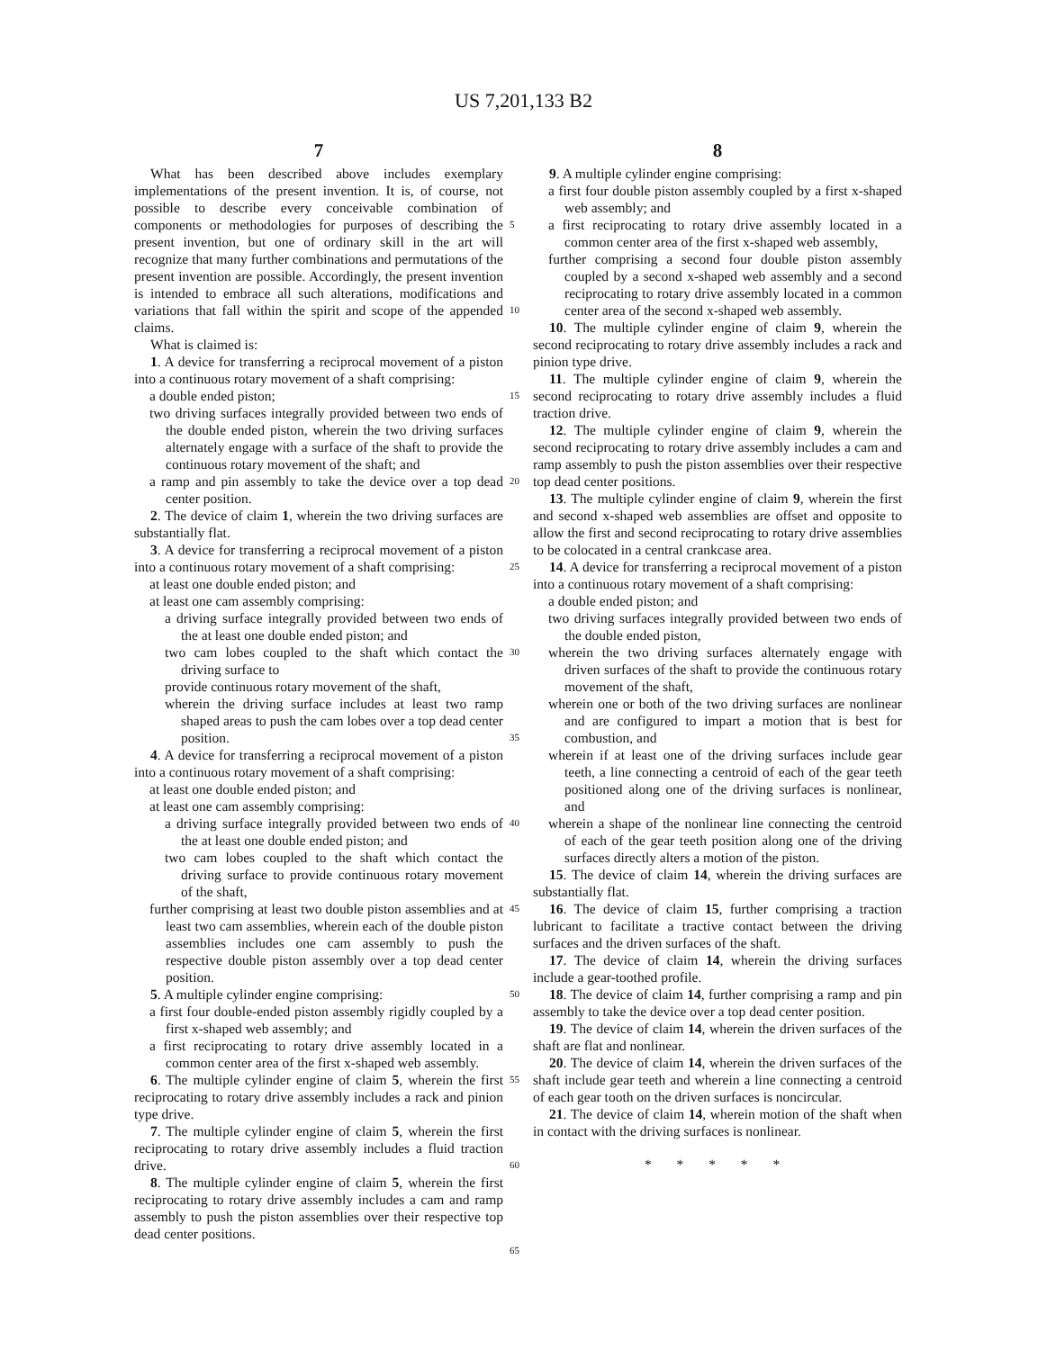US 7,201,133 B2
7
What has been described above includes exemplary implementations of the present invention. It is, of course, not possible to describe every conceivable combination of components or methodologies for purposes of describing the present invention, but one of ordinary skill in the art will recognize that many further combinations and permutations of the present invention are possible. Accordingly, the present invention is intended to embrace all such alterations, modifications and variations that fall within the spirit and scope of the appended claims.
What is claimed is:
1. A device for transferring a reciprocal movement of a piston into a continuous rotary movement of a shaft comprising:
a double ended piston;
two driving surfaces integrally provided between two ends of the double ended piston, wherein the two driving surfaces alternately engage with a surface of the shaft to provide the continuous rotary movement of the shaft; and
a ramp and pin assembly to take the device over a top dead center position.
2. The device of claim 1, wherein the two driving surfaces are substantially flat.
3. A device for transferring a reciprocal movement of a piston into a continuous rotary movement of a shaft comprising:
at least one double ended piston; and
at least one cam assembly comprising:
a driving surface integrally provided between two ends of the at least one double ended piston; and
two cam lobes coupled to the shaft which contact the driving surface to
provide continuous rotary movement of the shaft,
wherein the driving surface includes at least two ramp shaped areas to push the cam lobes over a top dead center position.
4. A device for transferring a reciprocal movement of a piston into a continuous rotary movement of a shaft comprising:
at least one double ended piston; and
at least one cam assembly comprising:
a driving surface integrally provided between two ends of the at least one double ended piston; and
two cam lobes coupled to the shaft which contact the driving surface to provide continuous rotary movement of the shaft,
further comprising at least two double piston assemblies and at least two cam assemblies, wherein each of the double piston assemblies includes one cam assembly to push the respective double piston assembly over a top dead center position.
5. A multiple cylinder engine comprising:
a first four double-ended piston assembly rigidly coupled by a first x-shaped web assembly; and
a first reciprocating to rotary drive assembly located in a common center area of the first x-shaped web assembly.
6. The multiple cylinder engine of claim 5, wherein the first reciprocating to rotary drive assembly includes a rack and pinion type drive.
7. The multiple cylinder engine of claim 5, wherein the first reciprocating to rotary drive assembly includes a fluid traction drive.
8. The multiple cylinder engine of claim 5, wherein the first reciprocating to rotary drive assembly includes a cam and ramp assembly to push the piston assemblies over their respective top dead center positions.
5
10
15
20
25
30
35
40
45
50
55
60
65
8
9. A multiple cylinder engine comprising:
a first four double piston assembly coupled by a first x-shaped web assembly; and
a first reciprocating to rotary drive assembly located in a common center area of the first x-shaped web assembly,
further comprising a second four double piston assembly coupled by a second x-shaped web assembly and a second reciprocating to rotary drive assembly located in a common center area of the second x-shaped web assembly.
10. The multiple cylinder engine of claim 9, wherein the second reciprocating to rotary drive assembly includes a rack and pinion type drive.
11. The multiple cylinder engine of claim 9, wherein the second reciprocating to rotary drive assembly includes a fluid traction drive.
12. The multiple cylinder engine of claim 9, wherein the second reciprocating to rotary drive assembly includes a cam and ramp assembly to push the piston assemblies over their respective top dead center positions.
13. The multiple cylinder engine of claim 9, wherein the first and second x-shaped web assemblies are offset and opposite to allow the first and second reciprocating to rotary drive assemblies to be colocated in a central crankcase area.
14. A device for transferring a reciprocal movement of a piston into a continuous rotary movement of a shaft comprising:
a double ended piston; and
two driving surfaces integrally provided between two ends of the double ended piston,
wherein the two driving surfaces alternately engage with driven surfaces of the shaft to provide the continuous rotary movement of the shaft,
wherein one or both of the two driving surfaces are nonlinear and are configured to impart a motion that is best for combustion, and
wherein if at least one of the driving surfaces include gear teeth, a line connecting a centroid of each of the gear teeth positioned along one of the driving surfaces is nonlinear, and
wherein a shape of the nonlinear line connecting the centroid of each of the gear teeth position along one of the driving surfaces directly alters a motion of the piston.
15. The device of claim 14, wherein the driving surfaces are substantially flat.
16. The device of claim 15, further comprising a traction lubricant to facilitate a tractive contact between the driving surfaces and the driven surfaces of the shaft.
17. The device of claim 14, wherein the driving surfaces include a gear-toothed profile.
18. The device of claim 14, further comprising a ramp and pin assembly to take the device over a top dead center position.
19. The device of claim 14, wherein the driven surfaces of the shaft are flat and nonlinear.
20. The device of claim 14, wherein the driven surfaces of the shaft include gear teeth and wherein a line connecting a centroid of each gear tooth on the driven surfaces is noncircular.
21. The device of claim 14, wherein motion of the shaft when in contact with the driving surfaces is nonlinear.
* * * * *